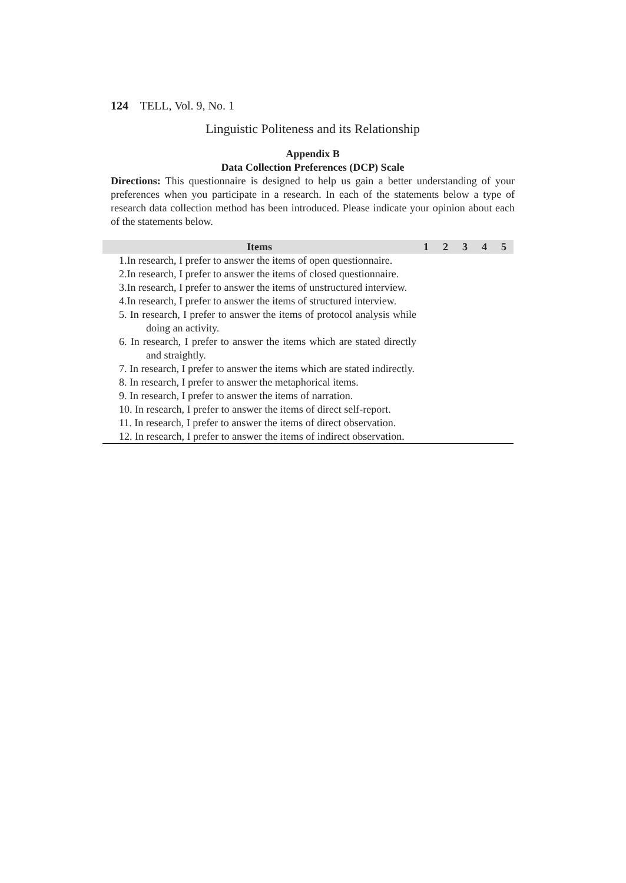124 TELL, Vol. 9, No. 1
Linguistic Politeness and its Relationship
Appendix B
Data Collection Preferences (DCP) Scale
Directions: This questionnaire is designed to help us gain a better understanding of your preferences when you participate in a research. In each of the statements below a type of research data collection method has been introduced. Please indicate your opinion about each of the statements below.
| Items | 1 | 2 | 3 | 4 | 5 |
| --- | --- | --- | --- | --- | --- |
| 1.In research, I prefer to answer the items of open questionnaire. | | | | | |
| 2.In research, I prefer to answer the items of closed questionnaire. | | | | | |
| 3.In research, I prefer to answer the items of unstructured interview. | | | | | |
| 4.In research, I prefer to answer the items of structured interview. | | | | | |
| 5. In research, I prefer to answer the items of protocol analysis while doing an activity. | | | | | |
| 6. In research, I prefer to answer the items which are stated directly and straightly. | | | | | |
| 7. In research, I prefer to answer the items which are stated indirectly. | | | | | |
| 8. In research, I prefer to answer the metaphorical items. | | | | | |
| 9. In research, I prefer to answer the items of narration. | | | | | |
| 10. In research, I prefer to answer the items of direct self-report. | | | | | |
| 11. In research, I prefer to answer the items of direct observation. | | | | | |
| 12. In research, I prefer to answer the items of indirect observation. | | | | | |